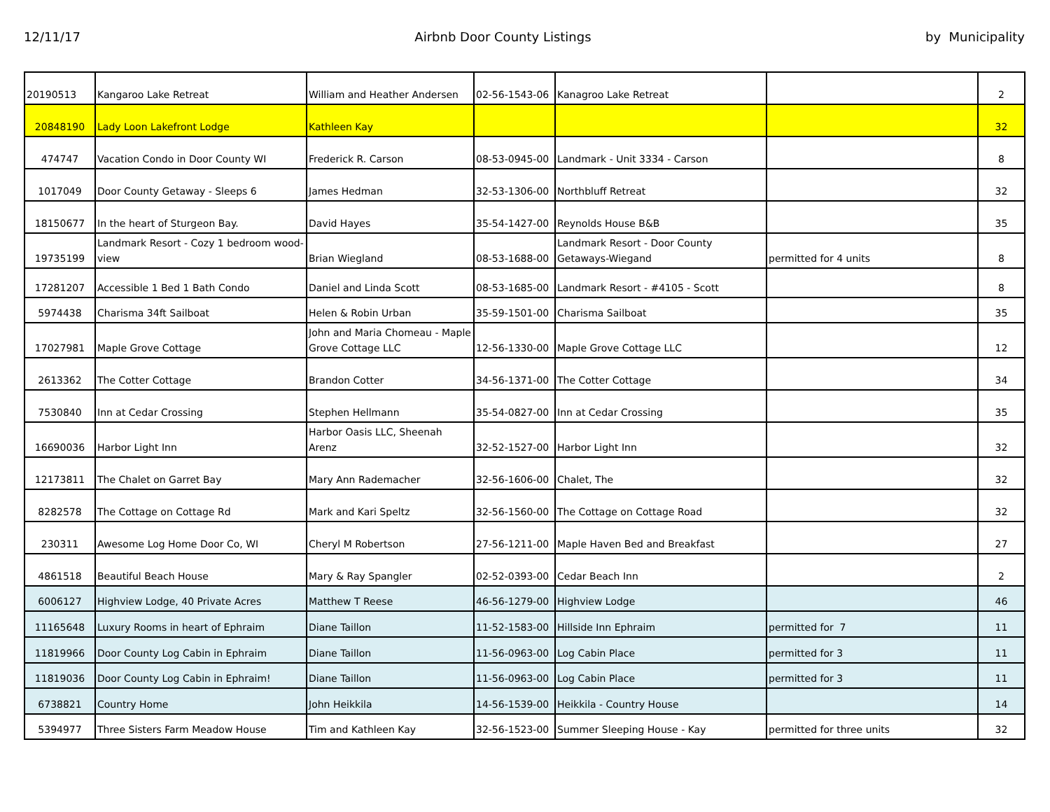12/11/17 Airbnb Door County Listings by Municipality
| 20190513 | Kangaroo Lake Retreat | William and Heather Andersen | 02-56-1543-06 | Kanagroo Lake Retreat | | 2 |
| 20848190 | Lady Loon Lakefront Lodge | Kathleen Kay | | | | 32 |
| 474747 | Vacation Condo in Door County WI | Frederick R. Carson | 08-53-0945-00 | Landmark - Unit 3334 - Carson | | 8 |
| 1017049 | Door County Getaway - Sleeps 6 | James Hedman | 32-53-1306-00 | Northbluff Retreat | | 32 |
| 18150677 | In the heart of Sturgeon Bay. | David Hayes | 35-54-1427-00 | Reynolds House B&B | | 35 |
| 19735199 | Landmark Resort - Cozy 1 bedroom wood-view | Brian Wiegland | 08-53-1688-00 | Landmark Resort - Door County Getaways-Wiegand | permitted for 4 units | 8 |
| 17281207 | Accessible 1 Bed 1 Bath Condo | Daniel and Linda Scott | 08-53-1685-00 | Landmark Resort - #4105 - Scott | | 8 |
| 5974438 | Charisma 34ft Sailboat | Helen & Robin Urban | 35-59-1501-00 | Charisma Sailboat | | 35 |
| 17027981 | Maple Grove Cottage | John and Maria Chomeau - Maple Grove Cottage LLC | 12-56-1330-00 | Maple Grove Cottage LLC | | 12 |
| 2613362 | The Cotter Cottage | Brandon Cotter | 34-56-1371-00 | The Cotter Cottage | | 34 |
| 7530840 | Inn at Cedar Crossing | Stephen Hellmann | 35-54-0827-00 | Inn at Cedar Crossing | | 35 |
| 16690036 | Harbor Light Inn | Harbor Oasis LLC, Sheenah Arenz | 32-52-1527-00 | Harbor Light Inn | | 32 |
| 12173811 | The Chalet on Garret Bay | Mary Ann Rademacher | 32-56-1606-00 | Chalet, The | | 32 |
| 8282578 | The Cottage on Cottage Rd | Mark and Kari Speltz | 32-56-1560-00 | The Cottage on Cottage Road | | 32 |
| 230311 | Awesome Log Home Door Co, WI | Cheryl M Robertson | 27-56-1211-00 | Maple Haven Bed and Breakfast | | 27 |
| 4861518 | Beautiful Beach House | Mary & Ray Spangler | 02-52-0393-00 | Cedar Beach Inn | | 2 |
| 6006127 | Highview Lodge, 40 Private Acres | Matthew T Reese | 46-56-1279-00 | Highview Lodge | | 46 |
| 11165648 | Luxury Rooms in heart of Ephraim | Diane Taillon | 11-52-1583-00 | Hillside Inn Ephraim | permitted for 7 | 11 |
| 11819966 | Door County Log Cabin in Ephraim | Diane Taillon | 11-56-0963-00 | Log Cabin Place | permitted for 3 | 11 |
| 11819036 | Door County Log Cabin in Ephraim! | Diane Taillon | 11-56-0963-00 | Log Cabin Place | permitted for 3 | 11 |
| 6738821 | Country Home | John Heikkila | 14-56-1539-00 | Heikkila - Country House | | 14 |
| 5394977 | Three Sisters Farm Meadow House | Tim and Kathleen Kay | 32-56-1523-00 | Summer Sleeping House - Kay | permitted for three units | 32 |